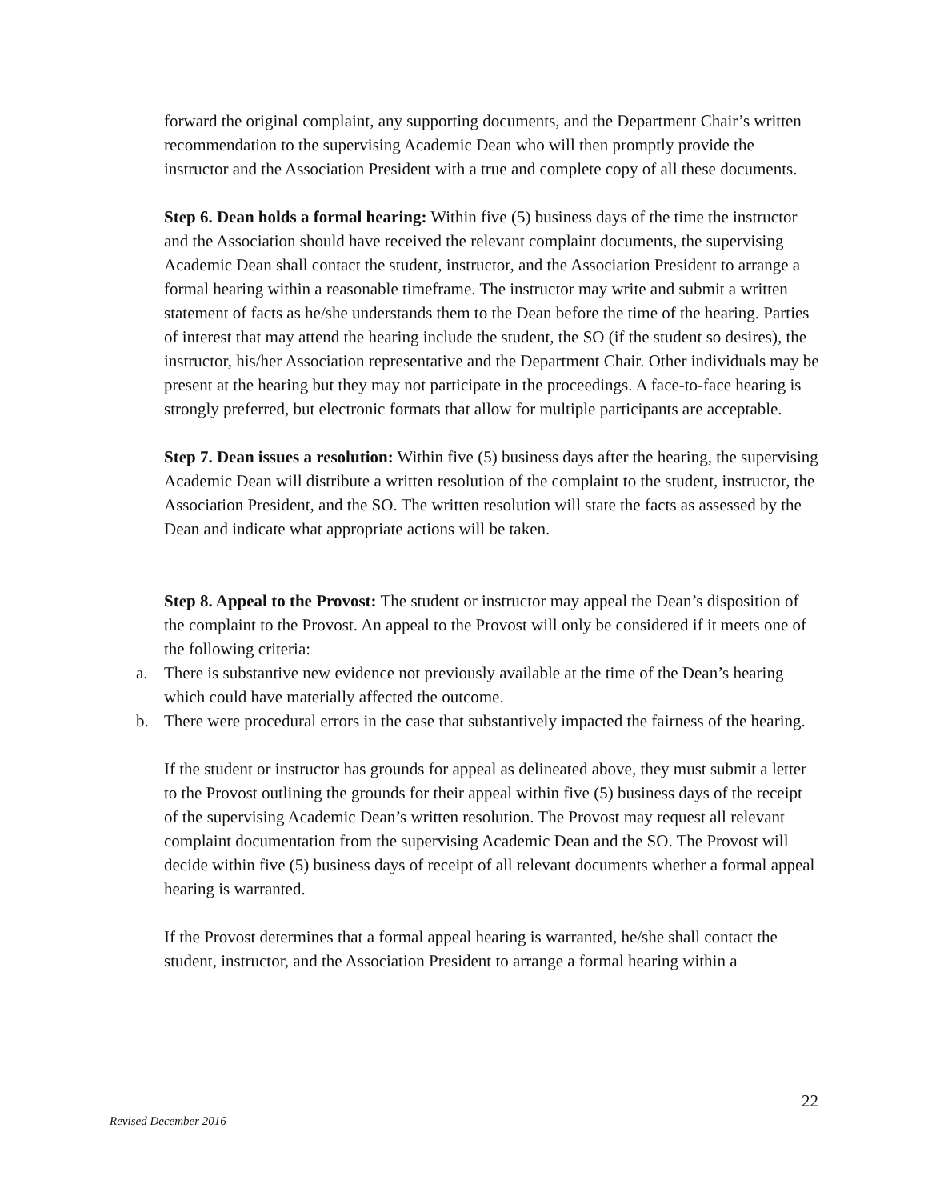forward the original complaint, any supporting documents, and the Department Chair’s written recommendation to the supervising Academic Dean who will then promptly provide the instructor and the Association President with a true and complete copy of all these documents.
Step 6. Dean holds a formal hearing: Within five (5) business days of the time the instructor and the Association should have received the relevant complaint documents, the supervising Academic Dean shall contact the student, instructor, and the Association President to arrange a formal hearing within a reasonable timeframe. The instructor may write and submit a written statement of facts as he/she understands them to the Dean before the time of the hearing. Parties of interest that may attend the hearing include the student, the SO (if the student so desires), the instructor, his/her Association representative and the Department Chair. Other individuals may be present at the hearing but they may not participate in the proceedings. A face-to-face hearing is strongly preferred, but electronic formats that allow for multiple participants are acceptable.
Step 7. Dean issues a resolution: Within five (5) business days after the hearing, the supervising Academic Dean will distribute a written resolution of the complaint to the student, instructor, the Association President, and the SO. The written resolution will state the facts as assessed by the Dean and indicate what appropriate actions will be taken.
Step 8. Appeal to the Provost: The student or instructor may appeal the Dean’s disposition of the complaint to the Provost. An appeal to the Provost will only be considered if it meets one of the following criteria:
a. There is substantive new evidence not previously available at the time of the Dean’s hearing which could have materially affected the outcome.
b. There were procedural errors in the case that substantively impacted the fairness of the hearing.
If the student or instructor has grounds for appeal as delineated above, they must submit a letter to the Provost outlining the grounds for their appeal within five (5) business days of the receipt of the supervising Academic Dean’s written resolution. The Provost may request all relevant complaint documentation from the supervising Academic Dean and the SO. The Provost will decide within five (5) business days of receipt of all relevant documents whether a formal appeal hearing is warranted.
If the Provost determines that a formal appeal hearing is warranted, he/she shall contact the student, instructor, and the Association President to arrange a formal hearing within a
22
Revised December 2016